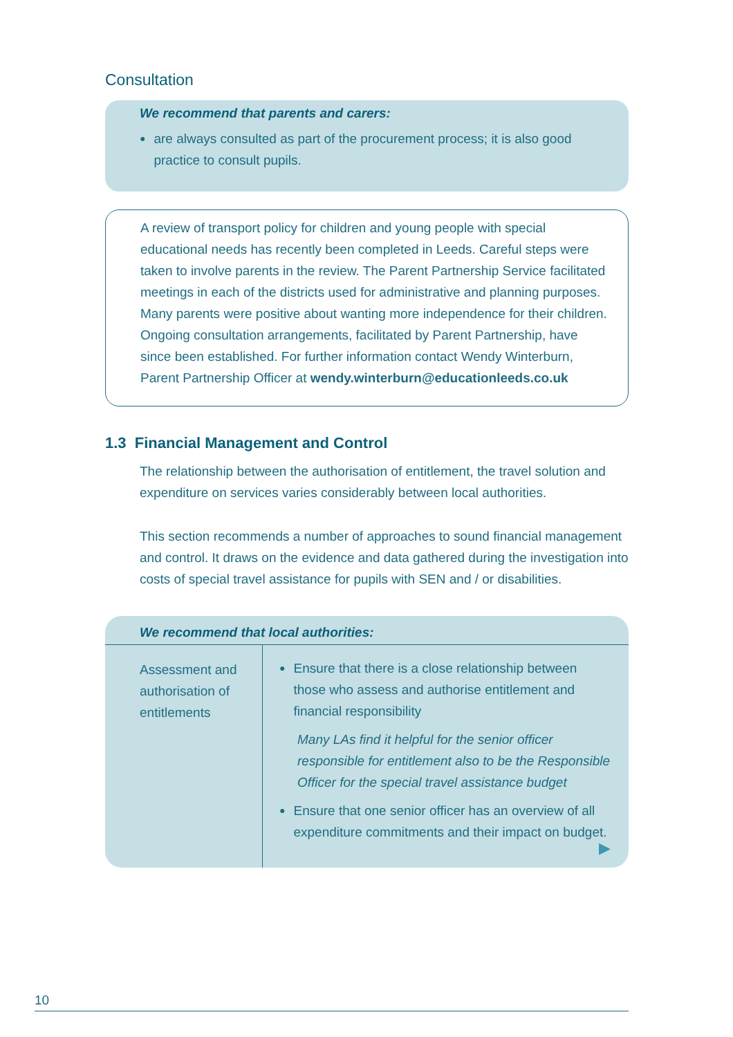Consultation
We recommend that parents and carers:
●
are always consulted as part of the procurement process; it is also good practice to consult pupils.
A review of transport policy for children and young people with special educational needs has recently been completed in Leeds. Careful steps were taken to involve parents in the review. The Parent Partnership Service facilitated meetings in each of the districts used for administrative and planning purposes. Many parents were positive about wanting more independence for their children. Ongoing consultation arrangements, facilitated by Parent Partnership, have since been established. For further information contact Wendy Winterburn, Parent Partnership Officer at wendy.winterburn@educationleeds.co.uk
1.3 Financial Management and Control
The relationship between the authorisation of entitlement, the travel solution and expenditure on services varies considerably between local authorities.
This section recommends a number of approaches to sound financial management and control. It draws on the evidence and data gathered during the investigation into costs of special travel assistance for pupils with SEN and / or disabilities.
| We recommend that local authorities: | |
| Assessment and authorisation of entitlements | ● Ensure that there is a close relationship between those who assess and authorise entitlement and financial responsibility Many LAs find it helpful for the senior officer responsible for entitlement also to be the Responsible Officer for the special travel assistance budget ● Ensure that one senior officer has an overview of all expenditure commitments and their impact on budget. ▶ |
10